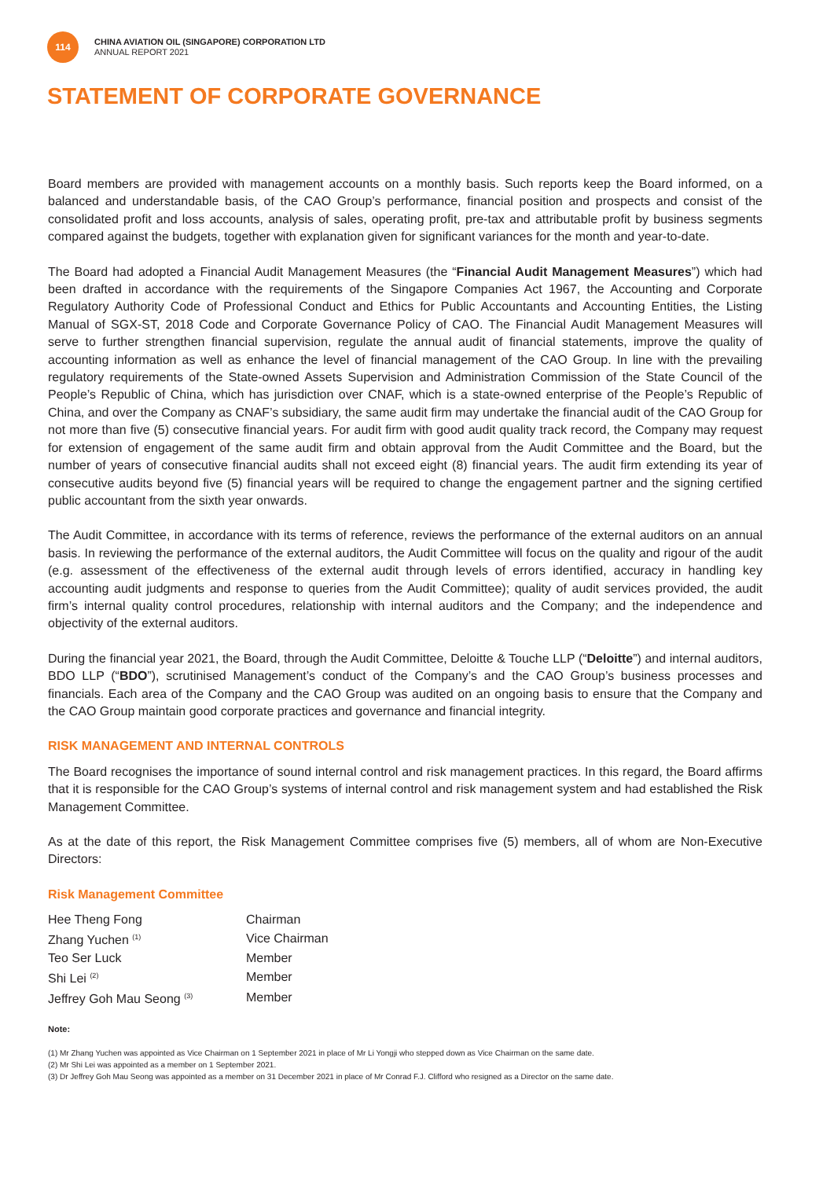114
CHINA AVIATION OIL (SINGAPORE) CORPORATION LTD
ANNUAL REPORT 2021
STATEMENT OF CORPORATE GOVERNANCE
Board members are provided with management accounts on a monthly basis. Such reports keep the Board informed, on a balanced and understandable basis, of the CAO Group’s performance, financial position and prospects and consist of the consolidated profit and loss accounts, analysis of sales, operating profit, pre-tax and attributable profit by business segments compared against the budgets, together with explanation given for significant variances for the month and year-to-date.
The Board had adopted a Financial Audit Management Measures (the “Financial Audit Management Measures”) which had been drafted in accordance with the requirements of the Singapore Companies Act 1967, the Accounting and Corporate Regulatory Authority Code of Professional Conduct and Ethics for Public Accountants and Accounting Entities, the Listing Manual of SGX-ST, 2018 Code and Corporate Governance Policy of CAO. The Financial Audit Management Measures will serve to further strengthen financial supervision, regulate the annual audit of financial statements, improve the quality of accounting information as well as enhance the level of financial management of the CAO Group. In line with the prevailing regulatory requirements of the State-owned Assets Supervision and Administration Commission of the State Council of the People’s Republic of China, which has jurisdiction over CNAF, which is a state-owned enterprise of the People’s Republic of China, and over the Company as CNAF’s subsidiary, the same audit firm may undertake the financial audit of the CAO Group for not more than five (5) consecutive financial years. For audit firm with good audit quality track record, the Company may request for extension of engagement of the same audit firm and obtain approval from the Audit Committee and the Board, but the number of years of consecutive financial audits shall not exceed eight (8) financial years. The audit firm extending its year of consecutive audits beyond five (5) financial years will be required to change the engagement partner and the signing certified public accountant from the sixth year onwards.
The Audit Committee, in accordance with its terms of reference, reviews the performance of the external auditors on an annual basis. In reviewing the performance of the external auditors, the Audit Committee will focus on the quality and rigour of the audit (e.g. assessment of the effectiveness of the external audit through levels of errors identified, accuracy in handling key accounting audit judgments and response to queries from the Audit Committee); quality of audit services provided, the audit firm’s internal quality control procedures, relationship with internal auditors and the Company; and the independence and objectivity of the external auditors.
During the financial year 2021, the Board, through the Audit Committee, Deloitte & Touche LLP (“Deloitte”) and internal auditors, BDO LLP (“BDO”), scrutinised Management’s conduct of the Company’s and the CAO Group’s business processes and financials. Each area of the Company and the CAO Group was audited on an ongoing basis to ensure that the Company and the CAO Group maintain good corporate practices and governance and financial integrity.
RISK MANAGEMENT AND INTERNAL CONTROLS
The Board recognises the importance of sound internal control and risk management practices. In this regard, the Board affirms that it is responsible for the CAO Group’s systems of internal control and risk management system and had established the Risk Management Committee.
As at the date of this report, the Risk Management Committee comprises five (5) members, all of whom are Non-Executive Directors:
Risk Management Committee
| Hee Theng Fong | Chairman |
| Zhang Yuchen <sup>(1)</sup> | Vice Chairman |
| Teo Ser Luck | Member |
| Shi Lei <sup>(2)</sup> | Member |
| Jeffrey Goh Mau Seong <sup>(3)</sup> | Member |
Note:
(1) Mr Zhang Yuchen was appointed as Vice Chairman on 1 September 2021 in place of Mr Li Yongji who stepped down as Vice Chairman on the same date.
(2) Mr Shi Lei was appointed as a member on 1 September 2021.
(3) Dr Jeffrey Goh Mau Seong was appointed as a member on 31 December 2021 in place of Mr Conrad F.J. Clifford who resigned as a Director on the same date.